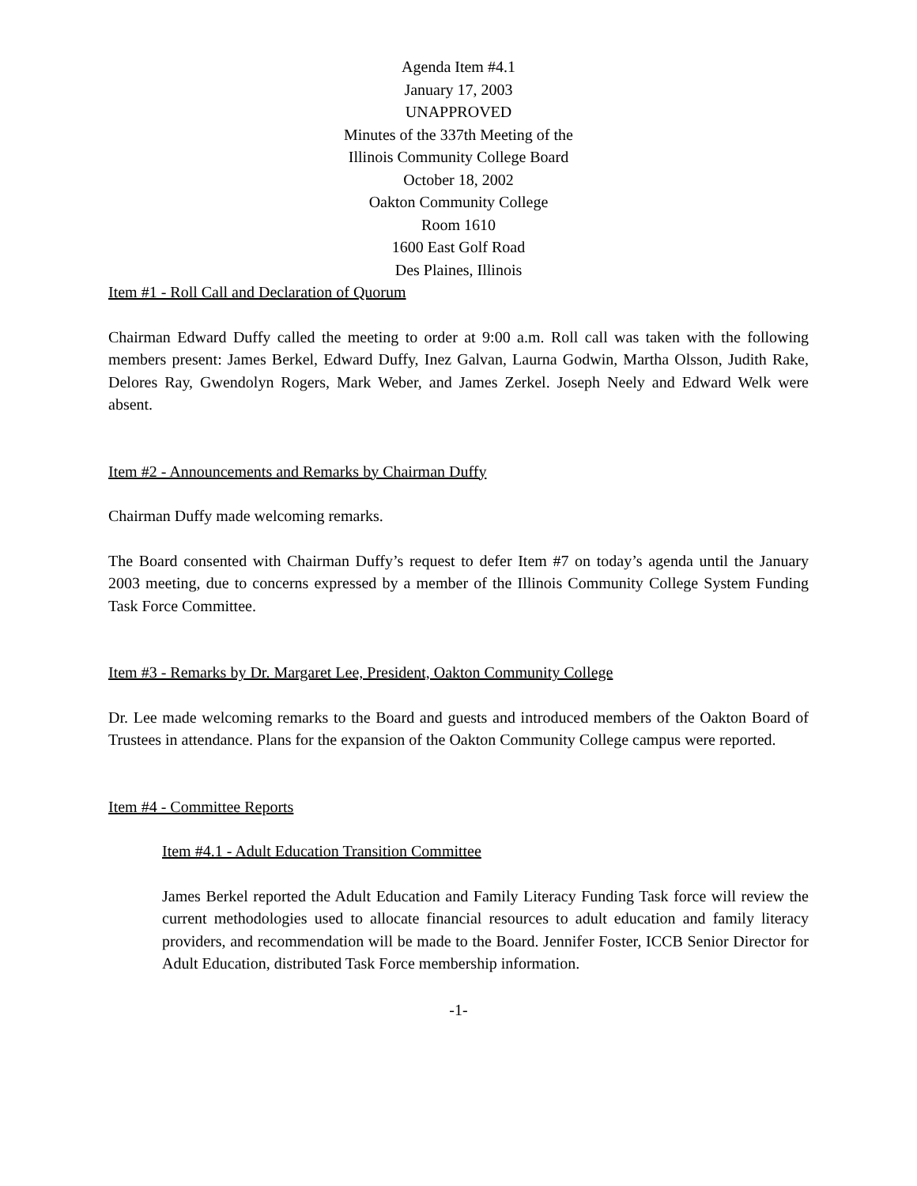Agenda Item #4.1
January 17, 2003
UNAPPROVED
Minutes of the 337th Meeting of the
Illinois Community College Board
October 18, 2002
Oakton Community College
Room 1610
1600 East Golf Road
Des Plaines, Illinois
Item #1 - Roll Call and Declaration of Quorum
Chairman Edward Duffy called the meeting to order at 9:00 a.m. Roll call was taken with the following members present: James Berkel, Edward Duffy, Inez Galvan, Laurna Godwin, Martha Olsson, Judith Rake, Delores Ray, Gwendolyn Rogers, Mark Weber, and James Zerkel. Joseph Neely and Edward Welk were absent.
Item #2 - Announcements and Remarks by Chairman Duffy
Chairman Duffy made welcoming remarks.
The Board consented with Chairman Duffy’s request to defer Item #7 on today’s agenda until the January 2003 meeting, due to concerns expressed by a member of the Illinois Community College System Funding Task Force Committee.
Item #3 - Remarks by Dr. Margaret Lee, President, Oakton Community College
Dr. Lee made welcoming remarks to the Board and guests and introduced members of the Oakton Board of Trustees in attendance. Plans for the expansion of the Oakton Community College campus were reported.
Item #4 - Committee Reports
Item #4.1 - Adult Education Transition Committee
James Berkel reported the Adult Education and Family Literacy Funding Task force will review the current methodologies used to allocate financial resources to adult education and family literacy providers, and recommendation will be made to the Board. Jennifer Foster, ICCB Senior Director for Adult Education, distributed Task Force membership information.
-1-